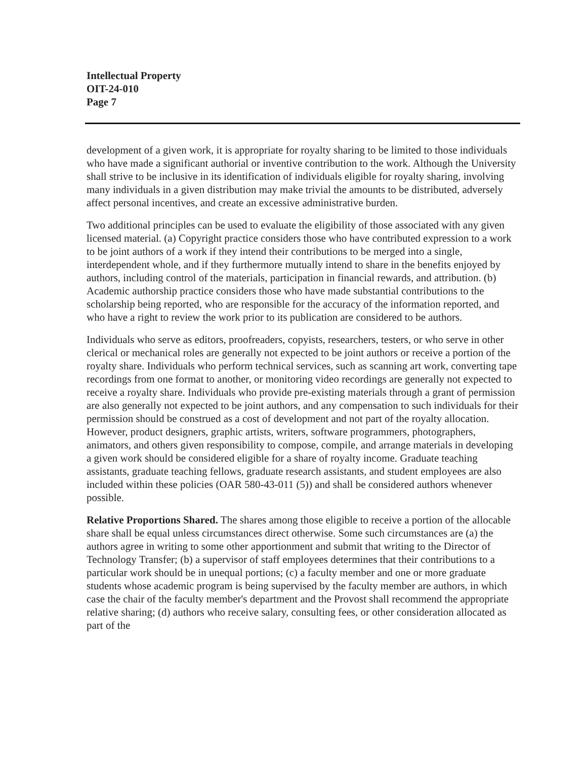Intellectual Property
OIT-24-010
Page 7
development of a given work, it is appropriate for royalty sharing to be limited to those individuals who have made a significant authorial or inventive contribution to the work. Although the University shall strive to be inclusive in its identification of individuals eligible for royalty sharing, involving many individuals in a given distribution may make trivial the amounts to be distributed, adversely affect personal incentives, and create an excessive administrative burden.
Two additional principles can be used to evaluate the eligibility of those associated with any given licensed material. (a) Copyright practice considers those who have contributed expression to a work to be joint authors of a work if they intend their contributions to be merged into a single, interdependent whole, and if they furthermore mutually intend to share in the benefits enjoyed by authors, including control of the materials, participation in financial rewards, and attribution. (b) Academic authorship practice considers those who have made substantial contributions to the scholarship being reported, who are responsible for the accuracy of the information reported, and who have a right to review the work prior to its publication are considered to be authors.
Individuals who serve as editors, proofreaders, copyists, researchers, testers, or who serve in other clerical or mechanical roles are generally not expected to be joint authors or receive a portion of the royalty share. Individuals who perform technical services, such as scanning art work, converting tape recordings from one format to another, or monitoring video recordings are generally not expected to receive a royalty share. Individuals who provide pre-existing materials through a grant of permission are also generally not expected to be joint authors, and any compensation to such individuals for their permission should be construed as a cost of development and not part of the royalty allocation. However, product designers, graphic artists, writers, software programmers, photographers, animators, and others given responsibility to compose, compile, and arrange materials in developing a given work should be considered eligible for a share of royalty income. Graduate teaching assistants, graduate teaching fellows, graduate research assistants, and student employees are also included within these policies (OAR 580-43-011 (5)) and shall be considered authors whenever possible.
Relative Proportions Shared. The shares among those eligible to receive a portion of the allocable share shall be equal unless circumstances direct otherwise. Some such circumstances are (a) the authors agree in writing to some other apportionment and submit that writing to the Director of Technology Transfer; (b) a supervisor of staff employees determines that their contributions to a particular work should be in unequal portions; (c) a faculty member and one or more graduate students whose academic program is being supervised by the faculty member are authors, in which case the chair of the faculty member's department and the Provost shall recommend the appropriate relative sharing; (d) authors who receive salary, consulting fees, or other consideration allocated as part of the